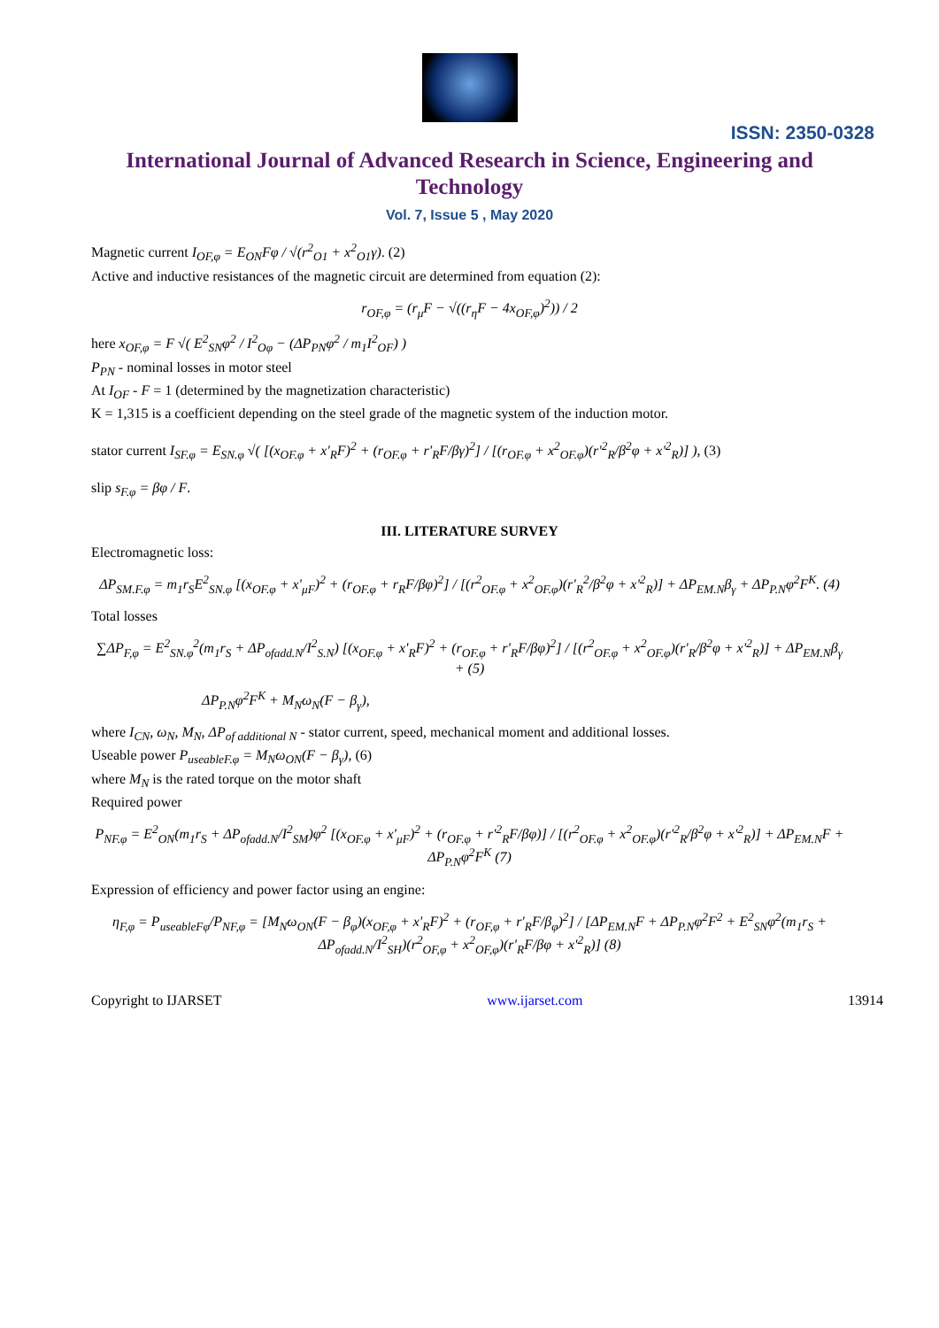ISSN: 2350-0328
International Journal of Advanced Research in Science, Engineering and Technology
Vol. 7, Issue 5 , May 2020
Magnetic current I<sub>OF,φ</sub> = E<sub>ON</sub>Fφ / √(r<sup>2</sup><sub>O1</sub> + x<sup>2</sup><sub>O1</sub>γ). (2)
Active and inductive resistances of the magnetic circuit are determined from equation (2):
r<sub>OF,φ</sub> = (r<sub>μ</sub>F − √((r<sub>η</sub>F − 4x<sub>OF,φ</sub>)<sup>2</sup>)) / 2
here x<sub>OF,φ</sub> = F √( E<sup>2</sup><sub>SN</sub>φ<sup>2</sup> / I<sup>2</sup><sub>Oφ</sub> − (ΔP<sub>PN</sub>φ<sup>2</sup> / m<sub>1</sub>I<sup>2</sup><sub>OF</sub>) )
P<sub>PN</sub> - nominal losses in motor steel
At I<sub>OF</sub> - F = 1 (determined by the magnetization characteristic)
K = 1,315 is a coefficient depending on the steel grade of the magnetic system of the induction motor.
stator current I<sub>SF.φ</sub> = E<sub>SN.φ</sub> √( [(x<sub>OF.φ</sub> + x'<sub>R</sub>F)<sup>2</sup> + (r<sub>OF.φ</sub> + r'<sub>R</sub>F/βγ)<sup>2</sup>] / [(r<sub>OF.φ</sub> + x<sup>2</sup><sub>OF.φ</sub>)(r'<sup>2</sup><sub>R</sub>/β<sup>2</sup>φ + x'<sup>2</sup><sub>R</sub>)] ), (3)
slip s<sub>F.φ</sub> = βφ / F.
III. LITERATURE SURVEY
Electromagnetic loss:
ΔP<sub>SM.F.φ</sub> = m<sub>1</sub>r<sub>S</sub>E<sup>2</sup><sub>SN.φ</sub> [(x<sub>OF.φ</sub> + x'<sub>μF</sub>)<sup>2</sup> + (r<sub>OF.φ</sub> + r<sub>R</sub>F/βφ)<sup>2</sup>] / [(r<sup>2</sup><sub>OF.φ</sub> + x<sup>2</sup><sub>OF.φ</sub>)(r'<sub>R</sub><sup>2</sup>/β<sup>2</sup>φ + x'<sup>2</sup><sub>R</sub>)] + ΔP<sub>EM.N</sub>β<sub>γ</sub> + ΔP<sub>P.N</sub>φ<sup>2</sup>F<sup>K</sup>. (4)
Total losses
∑ΔP<sub>F,φ</sub> = E<sup>2</sup><sub>SN.φ</sub><sup>2</sup>(m<sub>1</sub>r<sub>S</sub> + ΔP<sub>ofadd.N</sub>/I<sup>2</sup><sub>S.N</sub>) [(x<sub>OF.φ</sub> + x'<sub>R</sub>F)<sup>2</sup> + (r<sub>OF.φ</sub> + r'<sub>R</sub>F/βφ)<sup>2</sup>] / [(r<sup>2</sup><sub>OF.φ</sub> + x<sup>2</sup><sub>OF.φ</sub>)(r'<sub>R</sub>/β<sup>2</sup>φ + x'<sup>2</sup><sub>R</sub>)] + ΔP<sub>EM.N</sub>β<sub>γ</sub> + (5)
ΔP<sub>P.N</sub>φ<sup>2</sup>F<sup>K</sup> + M<sub>N</sub>ω<sub>N</sub>(F − β<sub>γ</sub>),
where I<sub>CN</sub>, ω<sub>N</sub>, M<sub>N</sub>, ΔP<sub>of additional N</sub> - stator current, speed, mechanical moment and additional losses.
Useable power P<sub>useableF.φ</sub> = M<sub>N</sub>ω<sub>ON</sub>(F − β<sub>γ</sub>), (6)
where M<sub>N</sub> is the rated torque on the motor shaft
Required power
P<sub>NF.φ</sub> = E<sup>2</sup><sub>ON</sub>(m<sub>1</sub>r<sub>S</sub> + ΔP<sub>ofadd.N</sub>/I<sup>2</sup><sub>SM</sub>)φ<sup>2</sup> [(x<sub>OF.φ</sub> + x'<sub>μF</sub>)<sup>2</sup> + (r<sub>OF.φ</sub> + r'<sup>2</sup><sub>R</sub>F/βφ)] / [(r<sup>2</sup><sub>OF.φ</sub> + x<sup>2</sup><sub>OF.φ</sub>)(r'<sup>2</sup><sub>R</sub>/β<sup>2</sup>φ + x'<sup>2</sup><sub>R</sub>)] + ΔP<sub>EM.N</sub>F + ΔP<sub>P.N</sub>φ<sup>2</sup>F<sup>K</sup> (7)
Expression of efficiency and power factor using an engine:
η<sub>F,φ</sub> = P<sub>useableFφ</sub>/P<sub>NF,φ</sub> = [M<sub>N</sub>ω<sub>ON</sub>(F − β<sub>φ</sub>)(x<sub>OF,φ</sub> + x'<sub>R</sub>F)<sup>2</sup> + (r<sub>OF,φ</sub> + r'<sub>R</sub>F/β<sub>φ</sub>)<sup>2</sup>] / [ΔP<sub>EM.N</sub>F + ΔP<sub>P.N</sub>φ<sup>2</sup>F<sup>2</sup> + E<sup>2</sup><sub>SN</sub>φ<sup>2</sup>(m<sub>1</sub>r<sub>S</sub> + ΔP<sub>ofadd.N</sub>/I<sup>2</sup><sub>SH</sub>)(r<sup>2</sup><sub>OF,φ</sub> + x<sup>2</sup><sub>OF,φ</sub>)(r'<sub>R</sub>F/βφ + x'<sup>2</sup><sub>R</sub>)] (8)
Copyright to IJARSET www.ijarset.com 13914